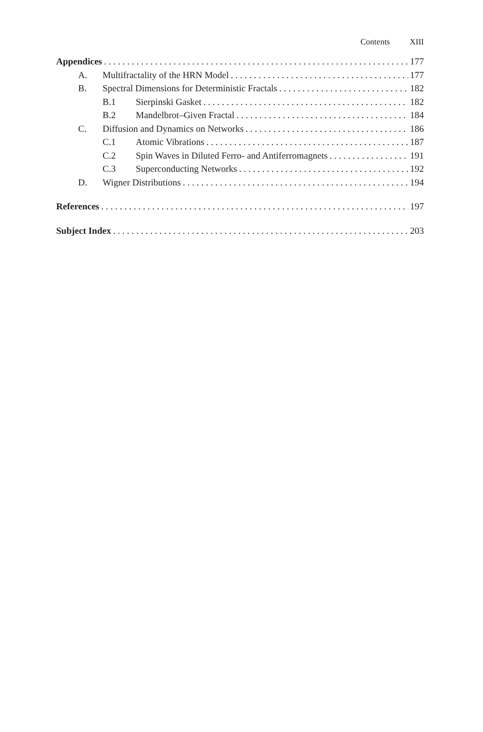Contents XIII
Appendices 177
A. Multifractality of the HRN Model 177
B. Spectral Dimensions for Deterministic Fractals 182
B.1 Sierpinski Gasket 182
B.2 Mandelbrot–Given Fractal 184
C. Diffusion and Dynamics on Networks 186
C.1 Atomic Vibrations 187
C.2 Spin Waves in Diluted Ferro- and Antiferromagnets 191
C.3 Superconducting Networks 192
D. Wigner Distributions 194
References 197
Subject Index 203